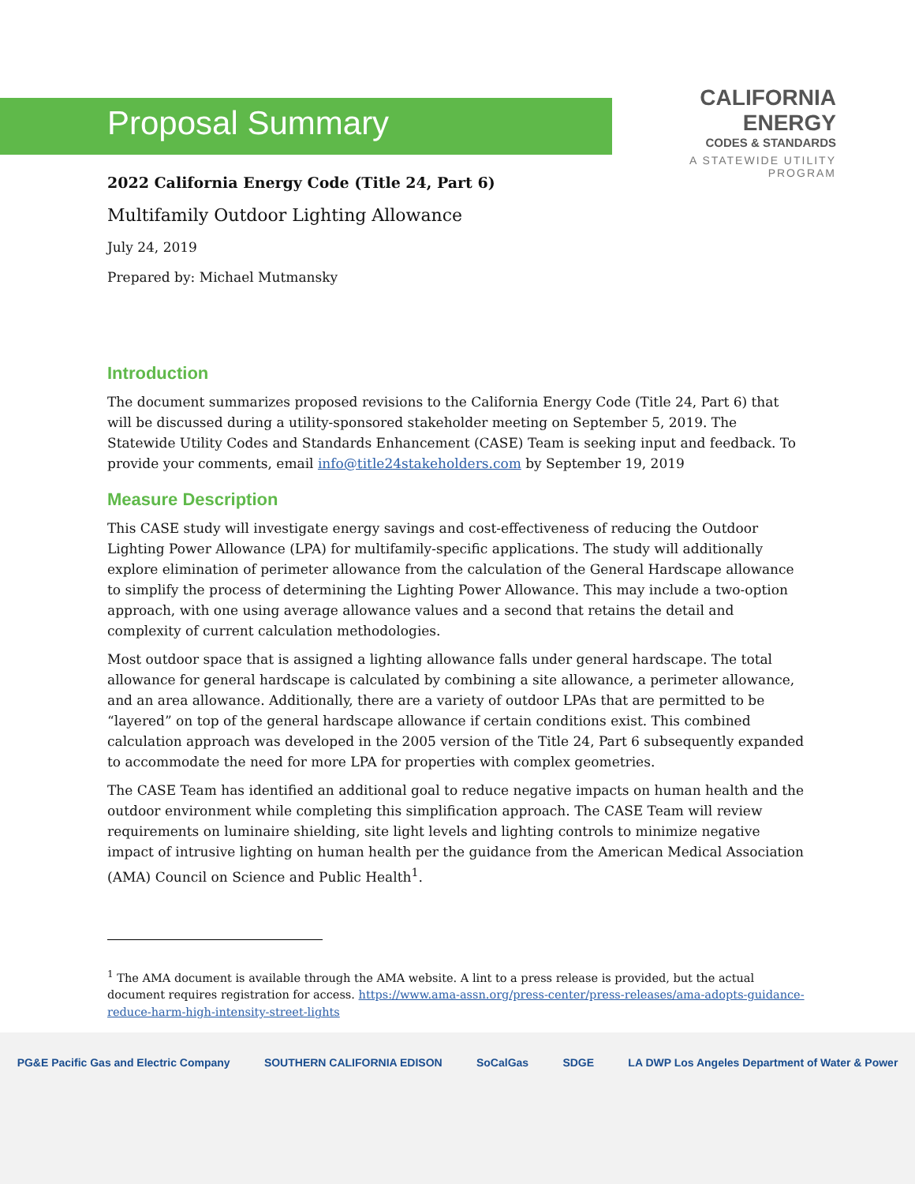Proposal Summary
CALIFORNIA
ENERGY
CODES & STANDARDS
A STATEWIDE UTILITY PROGRAM
2022 California Energy Code (Title 24, Part 6)
Multifamily Outdoor Lighting Allowance
July 24, 2019
Prepared by: Michael Mutmansky
Introduction
The document summarizes proposed revisions to the California Energy Code (Title 24, Part 6) that will be discussed during a utility-sponsored stakeholder meeting on September 5, 2019. The Statewide Utility Codes and Standards Enhancement (CASE) Team is seeking input and feedback. To provide your comments, email info@title24stakeholders.com by September 19, 2019
Measure Description
This CASE study will investigate energy savings and cost-effectiveness of reducing the Outdoor Lighting Power Allowance (LPA) for multifamily-specific applications. The study will additionally explore elimination of perimeter allowance from the calculation of the General Hardscape allowance to simplify the process of determining the Lighting Power Allowance. This may include a two-option approach, with one using average allowance values and a second that retains the detail and complexity of current calculation methodologies.
Most outdoor space that is assigned a lighting allowance falls under general hardscape. The total allowance for general hardscape is calculated by combining a site allowance, a perimeter allowance, and an area allowance. Additionally, there are a variety of outdoor LPAs that are permitted to be “layered” on top of the general hardscape allowance if certain conditions exist. This combined calculation approach was developed in the 2005 version of the Title 24, Part 6 subsequently expanded to accommodate the need for more LPA for properties with complex geometries.
The CASE Team has identified an additional goal to reduce negative impacts on human health and the outdoor environment while completing this simplification approach. The CASE Team will review requirements on luminaire shielding, site light levels and lighting controls to minimize negative impact of intrusive lighting on human health per the guidance from the American Medical Association (AMA) Council on Science and Public Health<sup>1</sup>.
<sup>1</sup> The AMA document is available through the AMA website. A lint to a press release is provided, but the actual document requires registration for access. https://www.ama-assn.org/press-center/press-releases/ama-adopts-guidance-reduce-harm-high-intensity-street-lights
PG&E Pacific Gas and Electric Company SOUTHERN CALIFORNIA EDISON SoCalGas SDGE LA DWP Los Angeles Department of Water & Power